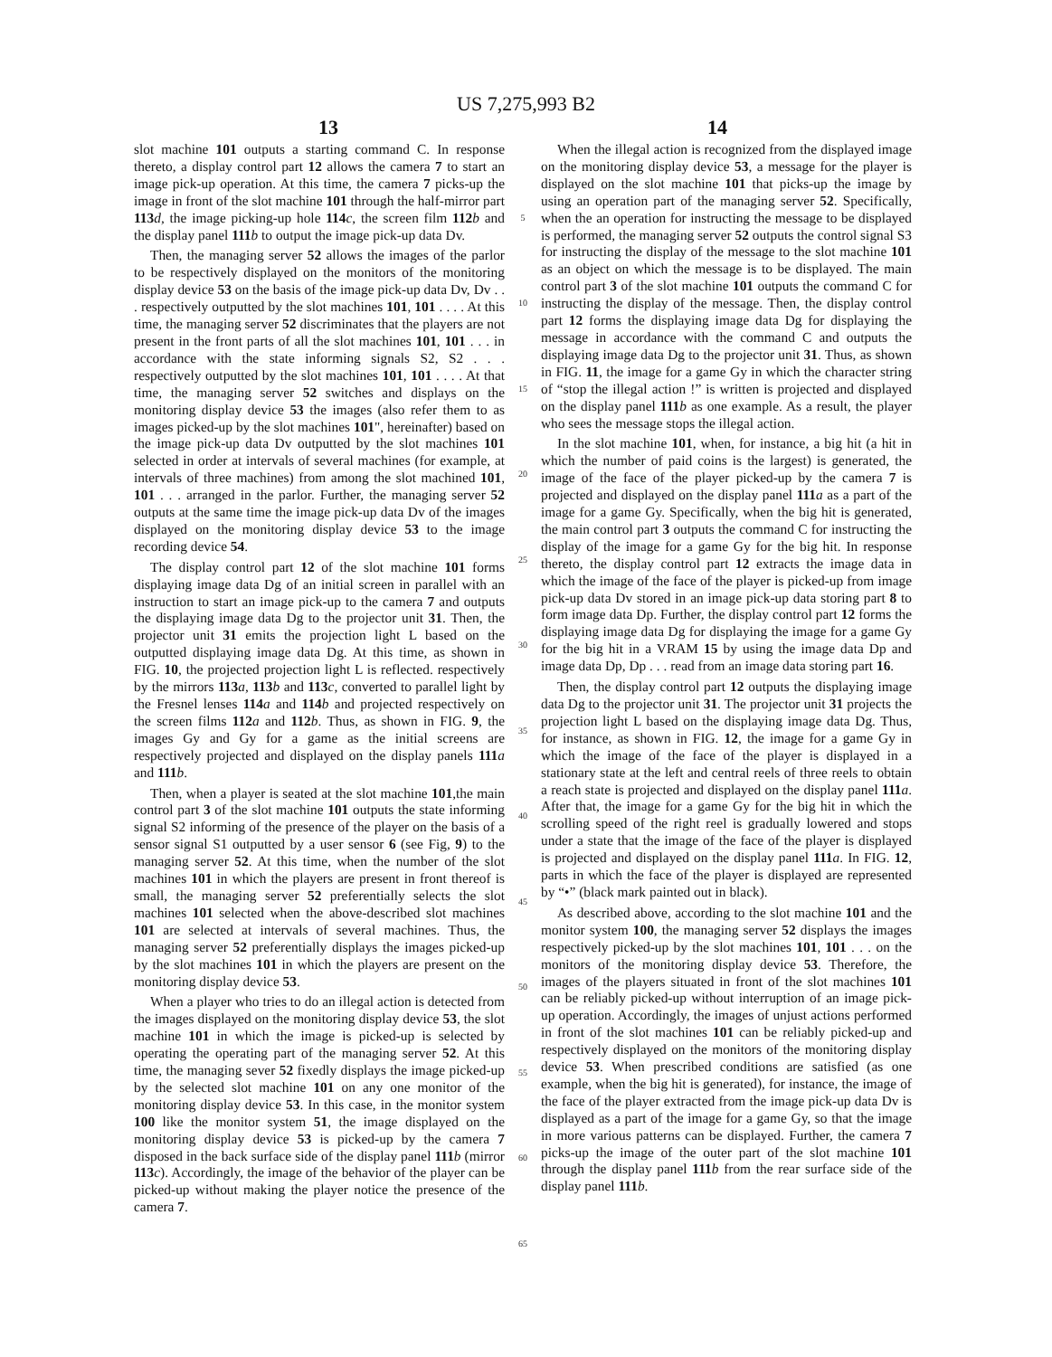US 7,275,993 B2
13 14
slot machine 101 outputs a starting command C. In response thereto, a display control part 12 allows the camera 7 to start an image pick-up operation. At this time, the camera 7 picks-up the image in front of the slot machine 101 through the half-mirror part 113 d, the image picking-up hole 114 c, the screen film 112 b and the display panel 111 b to output the image pick-up data Dv.
Then, the managing server 52 allows the images of the parlor to be respectively displayed on the monitors of the monitoring display device 53 on the basis of the image pick-up data Dv, Dv . . . respectively outputted by the slot machines 101, 101 . . . . At this time, the managing server 52 discriminates that the players are not present in the front parts of all the slot machines 101, 101 . . . in accordance with the state informing signals S2, S2 . . . respectively outputted by the slot machines 101, 101 . . . . At that time, the managing server 52 switches and displays on the monitoring display device 53 the images (also refer them to as images picked-up by the slot machines 101", hereinafter) based on the image pick-up data Dv outputted by the slot machines 101 selected in order at intervals of several machines (for example, at intervals of three machines) from among the slot machined 101, 101 . . . arranged in the parlor. Further, the managing server 52 outputs at the same time the image pick-up data Dv of the images displayed on the monitoring display device 53 to the image recording device 54.
The display control part 12 of the slot machine 101 forms displaying image data Dg of an initial screen in parallel with an instruction to start an image pick-up to the camera 7 and outputs the displaying image data Dg to the projector unit 31. Then, the projector unit 31 emits the projection light L based on the outputted displaying image data Dg. At this time, as shown in FIG. 10, the projected projection light L is reflected. respectively by the mirrors 113 a, 113 b and 113 c, converted to parallel light by the Fresnel lenses 114 a and 114 b and projected respectively on the screen films 112 a and 112 b. Thus, as shown in FIG. 9, the images Gy and Gy for a game as the initial screens are respectively projected and displayed on the display panels 111 a and 111 b.
Then, when a player is seated at the slot machine 101,the main control part 3 of the slot machine 101 outputs the state informing signal S2 informing of the presence of the player on the basis of a sensor signal S1 outputted by a user sensor 6 (see Fig, 9) to the managing server 52. At this time, when the number of the slot machines 101 in which the players are present in front thereof is small, the managing server 52 preferentially selects the slot machines 101 selected when the above-described slot machines 101 are selected at intervals of several machines. Thus, the managing server 52 preferentially displays the images picked-up by the slot machines 101 in which the players are present on the monitoring display device 53.
When a player who tries to do an illegal action is detected from the images displayed on the monitoring display device 53, the slot machine 101 in which the image is picked-up is selected by operating the operating part of the managing server 52. At this time, the managing sever 52 fixedly displays the image picked-up by the selected slot machine 101 on any one monitor of the monitoring display device 53. In this case, in the monitor system 100 like the monitor system 51, the image displayed on the monitoring display device 53 is picked-up by the camera 7 disposed in the back surface side of the display panel 111 b (mirror 113 c). Accordingly, the image of the behavior of the player can be picked-up without making the player notice the presence of the camera 7.
5
10
15
20
25
30
35
40
45
50
55
60
65
When the illegal action is recognized from the displayed image on the monitoring display device 53, a message for the player is displayed on the slot machine 101 that picks-up the image by using an operation part of the managing server 52. Specifically, when the an operation for instructing the message to be displayed is performed, the managing server 52 outputs the control signal S3 for instructing the display of the message to the slot machine 101 as an object on which the message is to be displayed. The main control part 3 of the slot machine 101 outputs the command C for instructing the display of the message. Then, the display control part 12 forms the displaying image data Dg for displaying the message in accordance with the command C and outputs the displaying image data Dg to the projector unit 31. Thus, as shown in FIG. 11, the image for a game Gy in which the character string of “stop the illegal action !” is written is projected and displayed on the display panel 111 b as one example. As a result, the player who sees the message stops the illegal action.
In the slot machine 101, when, for instance, a big hit (a hit in which the number of paid coins is the largest) is generated, the image of the face of the player picked-up by the camera 7 is projected and displayed on the display panel 111 a as a part of the image for a game Gy. Specifically, when the big hit is generated, the main control part 3 outputs the command C for instructing the display of the image for a game Gy for the big hit. In response thereto, the display control part 12 extracts the image data in which the image of the face of the player is picked-up from image pick-up data Dv stored in an image pick-up data storing part 8 to form image data Dp. Further, the display control part 12 forms the displaying image data Dg for displaying the image for a game Gy for the big hit in a VRAM 15 by using the image data Dp and image data Dp, Dp . . . read from an image data storing part 16.
Then, the display control part 12 outputs the displaying image data Dg to the projector unit 31. The projector unit 31 projects the projection light L based on the displaying image data Dg. Thus, for instance, as shown in FIG. 12, the image for a game Gy in which the image of the face of the player is displayed in a stationary state at the left and central reels of three reels to obtain a reach state is projected and displayed on the display panel 111 a. After that, the image for a game Gy for the big hit in which the scrolling speed of the right reel is gradually lowered and stops under a state that the image of the face of the player is displayed is projected and displayed on the display panel 111 a. In FIG. 12, parts in which the face of the player is displayed are represented by “•” (black mark painted out in black).
As described above, according to the slot machine 101 and the monitor system 100, the managing server 52 displays the images respectively picked-up by the slot machines 101, 101 . . . on the monitors of the monitoring display device 53. Therefore, the images of the players situated in front of the slot machines 101 can be reliably picked-up without interruption of an image pick-up operation. Accordingly, the images of unjust actions performed in front of the slot machines 101 can be reliably picked-up and respectively displayed on the monitors of the monitoring display device 53. When prescribed conditions are satisfied (as one example, when the big hit is generated), for instance, the image of the face of the player extracted from the image pick-up data Dv is displayed as a part of the image for a game Gy, so that the image in more various patterns can be displayed. Further, the camera 7 picks-up the image of the outer part of the slot machine 101 through the display panel 111 b from the rear surface side of the display panel 111 b.